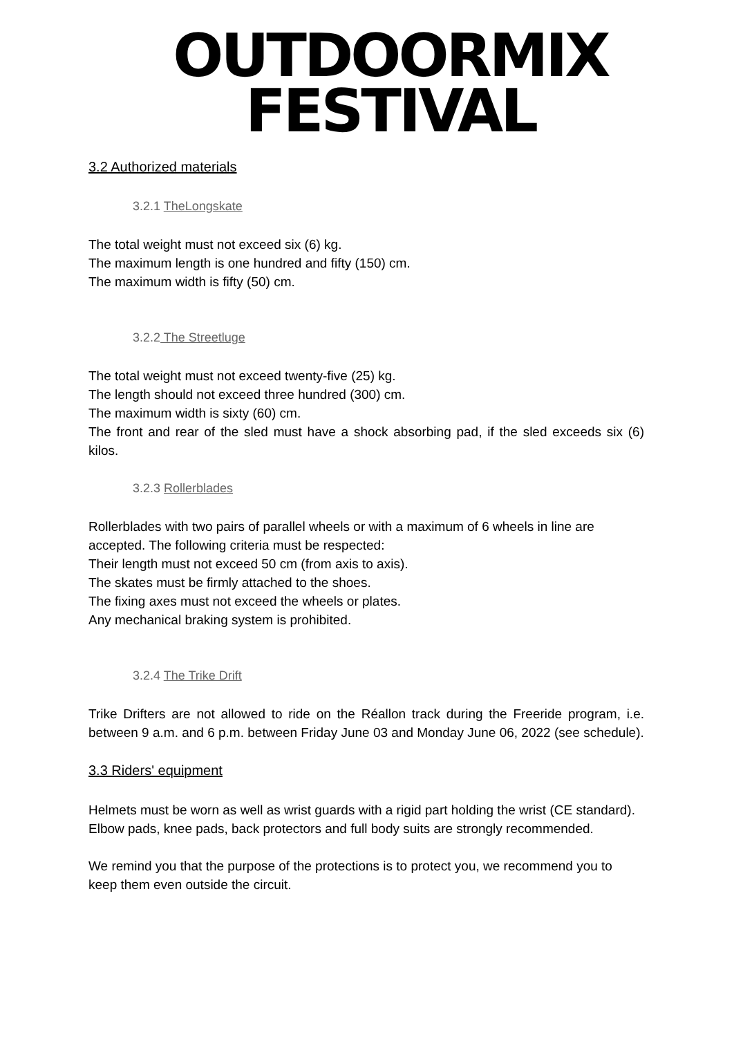OUTDOORMIX
FESTIVAL
3.2 Authorized materials
3.2.1 TheLongskate
The total weight must not exceed six (6) kg.
The maximum length is one hundred and fifty (150) cm.
The maximum width is fifty (50) cm.
3.2.2 The Streetluge
The total weight must not exceed twenty-five (25) kg.
The length should not exceed three hundred (300) cm.
The maximum width is sixty (60) cm.
The front and rear of the sled must have a shock absorbing pad, if the sled exceeds six (6) kilos.
3.2.3 Rollerblades
Rollerblades with two pairs of parallel wheels or with a maximum of 6 wheels in line are accepted. The following criteria must be respected:
Their length must not exceed 50 cm (from axis to axis).
The skates must be firmly attached to the shoes.
The fixing axes must not exceed the wheels or plates.
Any mechanical braking system is prohibited.
3.2.4 The Trike Drift
Trike Drifters are not allowed to ride on the Réallon track during the Freeride program, i.e. between 9 a.m. and 6 p.m. between Friday June 03 and Monday June 06, 2022 (see schedule).
3.3 Riders' equipment
Helmets must be worn as well as wrist guards with a rigid part holding the wrist (CE standard). Elbow pads, knee pads, back protectors and full body suits are strongly recommended.
We remind you that the purpose of the protections is to protect you, we recommend you to keep them even outside the circuit.